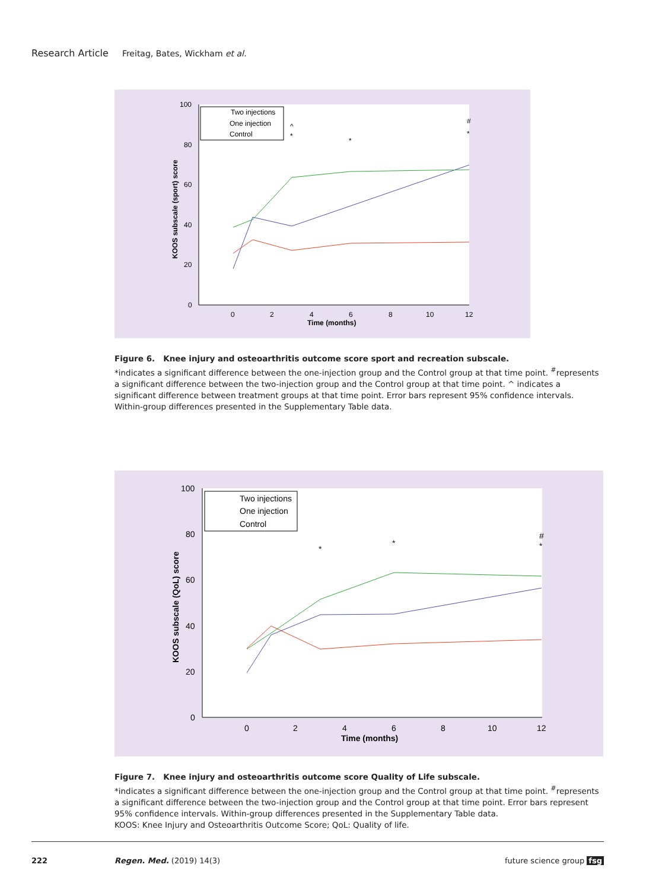Research Article Freitag, Bates, Wickham et al.
100
80
60
40
20
0
0
2
4
6
8
10
12
Time (months)
KOOS subscale (sport) score
^
*
*
#
*
Two injections
One injection
Control
Figure 6. Knee injury and osteoarthritis outcome score sport and recreation subscale.
*indicates a significant difference between the one-injection group and the Control group at that time point. <sup>#</sup>represents a significant difference between the two-injection group and the Control group at that time point. ^ indicates a significant difference between treatment groups at that time point. Error bars represent 95% confidence intervals. Within-group differences presented in the Supplementary Table data.
100
80
60
40
20
0
0
2
4
6
8
10
12
Time (months)
KOOS subscale (QoL) score
*
*
#
*
Two injections
One injection
Control
Figure 7. Knee injury and osteoarthritis outcome score Quality of Life subscale.
*indicates a significant difference between the one-injection group and the Control group at that time point. <sup>#</sup>represents a significant difference between the two-injection group and the Control group at that time point. Error bars represent 95% confidence intervals. Within-group differences presented in the Supplementary Table data.
KOOS: Knee Injury and Osteoarthritis Outcome Score; QoL: Quality of life.
222 Regen. Med. (2019) 14(3) future science group fsg